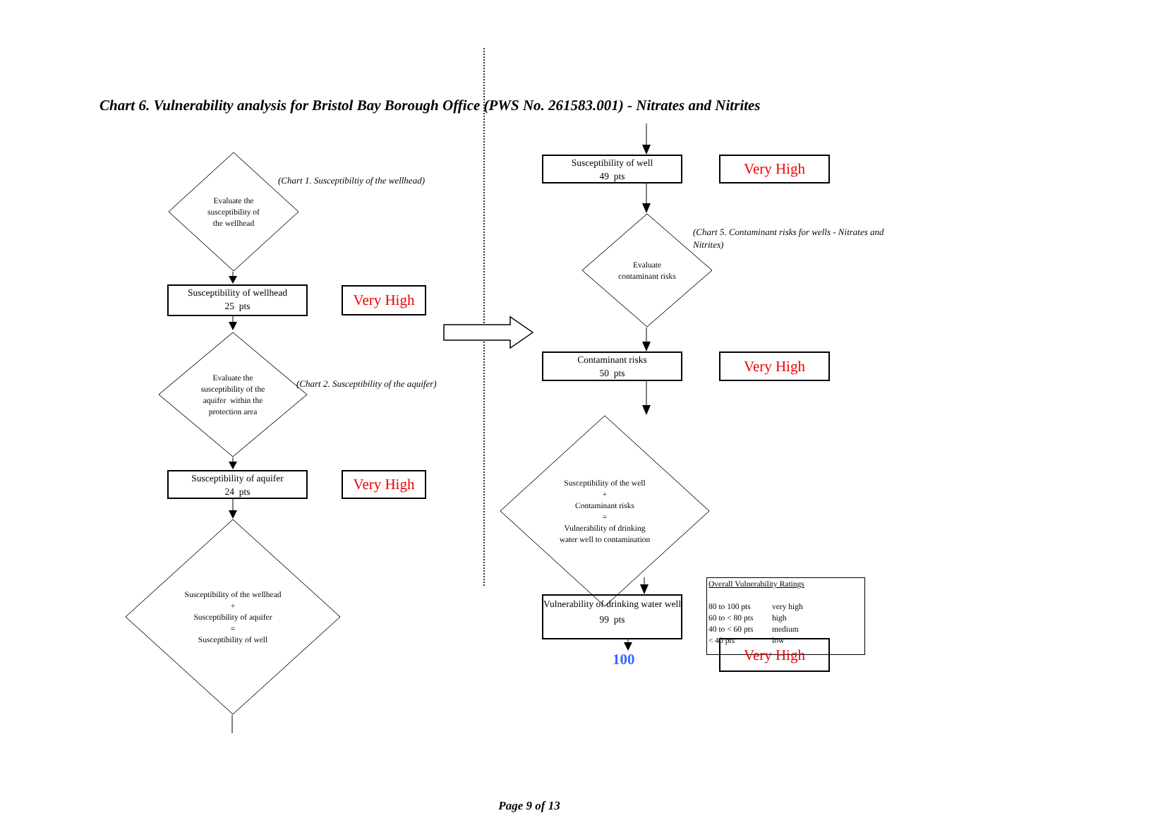Chart 6. Vulnerability analysis for Bristol Bay Borough Office (PWS No. 261583.001) - Nitrates and Nitrites
Evaluate the
susceptibility of
the wellhead
(Chart 1. Susceptibiltiy of the wellhead)
Susceptibility of wellhead
25 pts
Very High
Evaluate the
susceptibility of the
aquifer within the
protection area
(Chart 2. Susceptibility of the aquifer)
Susceptibility of aquifer
24 pts
Very High
Susceptibility of the wellhead
+
Susceptibility of aquifer
=
Susceptibility of well
Susceptibility of well
49 pts
Very High
Evaluate
contaminant risks
(Chart 5. Contaminant risks for wells - Nitrates and Nitrites)
Contaminant risks
50 pts
Very High
Susceptibility of the well
+
Contaminant risks
=
Vulnerability of drinking
water well to contamination
Overall Vulnerability Ratings
80 to 100 pts very high 60 to < 80 pts high 40 to < 60 pts medium < 40 pts low
Vulnerability of drinking water well
99 pts
100
Very High
Page 9 of 13